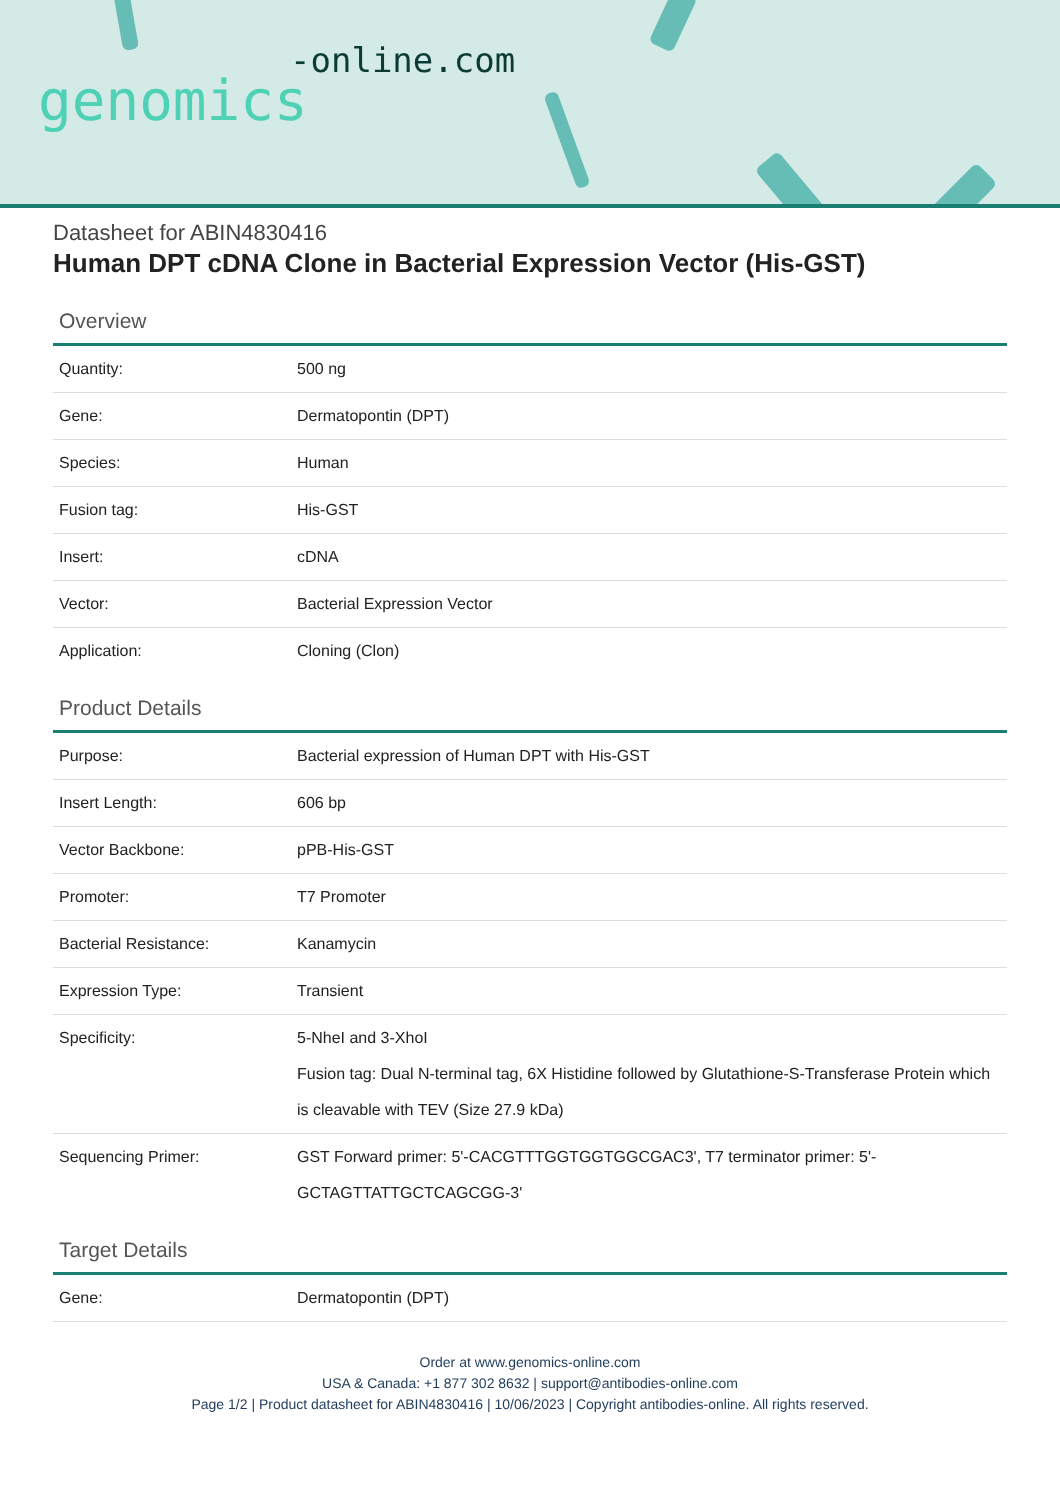-online.com
genomics
Datasheet for ABIN4830416
Human DPT cDNA Clone in Bacterial Expression Vector (His-GST)
Overview
| Quantity: | 500 ng |
| Gene: | Dermatopontin (DPT) |
| Species: | Human |
| Fusion tag: | His-GST |
| Insert: | cDNA |
| Vector: | Bacterial Expression Vector |
| Application: | Cloning (Clon) |
Product Details
| Purpose: | Bacterial expression of Human DPT with His-GST |
| Insert Length: | 606 bp |
| Vector Backbone: | pPB-His-GST |
| Promoter: | T7 Promoter |
| Bacterial Resistance: | Kanamycin |
| Expression Type: | Transient |
| Specificity: | 5-NheI and 3-XhoI Fusion tag: Dual N-terminal tag, 6X Histidine followed by Glutathione-S-Transferase Protein which is cleavable with TEV (Size 27.9 kDa) |
| Sequencing Primer: | GST Forward primer: 5'-CACGTTTGGTGGTGGCGAC3', T7 terminator primer: 5'-GCTAGTTATTGCTCAGCGG-3' |
Target Details
| Gene: | Dermatopontin (DPT) |
Order at www.genomics-online.com
USA & Canada: +1 877 302 8632 | support@antibodies-online.com
Page 1/2 | Product datasheet for ABIN4830416 | 10/06/2023 | Copyright antibodies-online. All rights reserved.